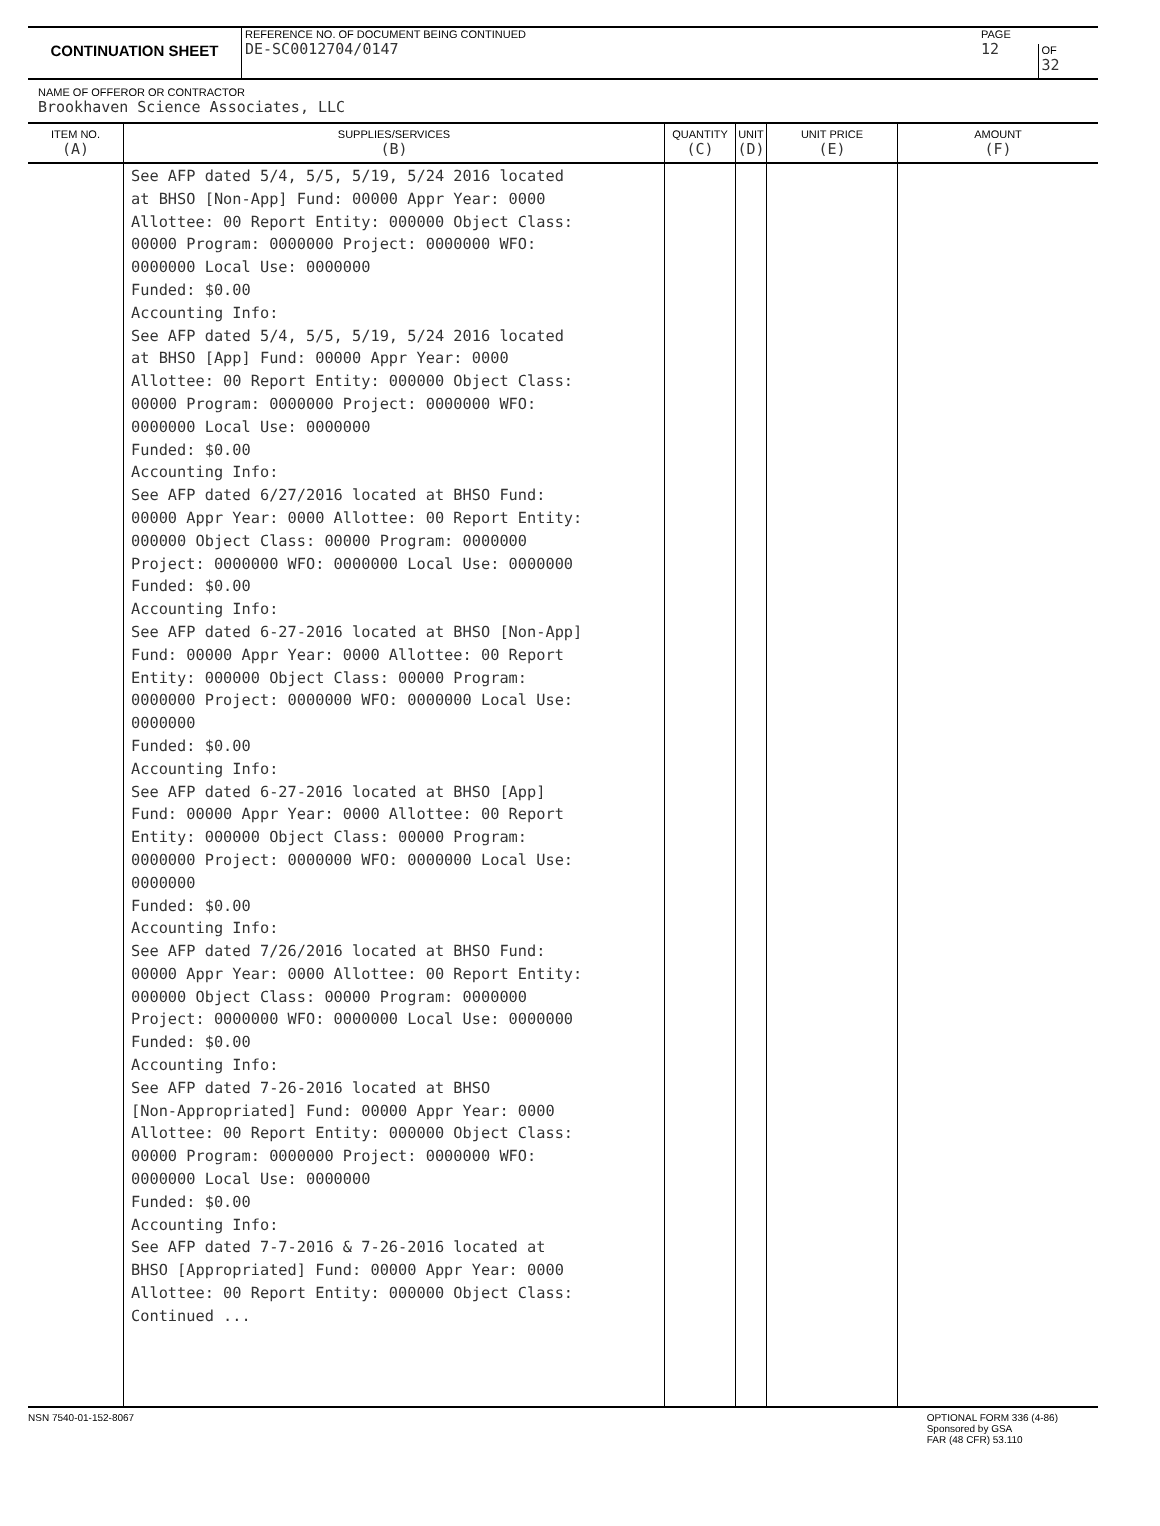CONTINUATION SHEET
REFERENCE NO. OF DOCUMENT BEING CONTINUED
DE-SC0012704/0147
PAGE
12
OF
32
NAME OF OFFEROR OR CONTRACTOR
Brookhaven Science Associates, LLC
| ITEM NO. (A) | SUPPLIES/SERVICES (B) | QUANTITY (C) | UNIT (D) | UNIT PRICE (E) | AMOUNT (F) |
| --- | --- | --- | --- | --- | --- |
| | See AFP dated 5/4, 5/5, 5/19, 5/24 2016 located at BHSO [Non-App] Fund: 00000 Appr Year: 0000 Allottee: 00 Report Entity: 000000 Object Class: 00000 Program: 0000000 Project: 0000000 WFO: 0000000 Local Use: 0000000 Funded: $0.00 Accounting Info: See AFP dated 5/4, 5/5, 5/19, 5/24 2016 located at BHSO [App] Fund: 00000 Appr Year: 0000 Allottee: 00 Report Entity: 000000 Object Class: 00000 Program: 0000000 Project: 0000000 WFO: 0000000 Local Use: 0000000 Funded: $0.00 Accounting Info: See AFP dated 6/27/2016 located at BHSO Fund: 00000 Appr Year: 0000 Allottee: 00 Report Entity: 000000 Object Class: 00000 Program: 0000000 Project: 0000000 WFO: 0000000 Local Use: 0000000 Funded: $0.00 Accounting Info: See AFP dated 6-27-2016 located at BHSO [Non-App] Fund: 00000 Appr Year: 0000 Allottee: 00 Report Entity: 000000 Object Class: 00000 Program: 0000000 Project: 0000000 WFO: 0000000 Local Use: 0000000 Funded: $0.00 Accounting Info: See AFP dated 6-27-2016 located at BHSO [App] Fund: 00000 Appr Year: 0000 Allottee: 00 Report Entity: 000000 Object Class: 00000 Program: 0000000 Project: 0000000 WFO: 0000000 Local Use: 0000000 Funded: $0.00 Accounting Info: See AFP dated 7/26/2016 located at BHSO Fund: 00000 Appr Year: 0000 Allottee: 00 Report Entity: 000000 Object Class: 00000 Program: 0000000 Project: 0000000 WFO: 0000000 Local Use: 0000000 Funded: $0.00 Accounting Info: See AFP dated 7-26-2016 located at BHSO [Non-Appropriated] Fund: 00000 Appr Year: 0000 Allottee: 00 Report Entity: 000000 Object Class: 00000 Program: 0000000 Project: 0000000 WFO: 0000000 Local Use: 0000000 Funded: $0.00 Accounting Info: See AFP dated 7-7-2016 & 7-26-2016 located at BHSO [Appropriated] Fund: 00000 Appr Year: 0000 Allottee: 00 Report Entity: 000000 Object Class: Continued ... | | | | |
NSN 7540-01-152-8067 OPTIONAL FORM 336 (4-86)
Sponsored by GSA
FAR (48 CFR) 53.110